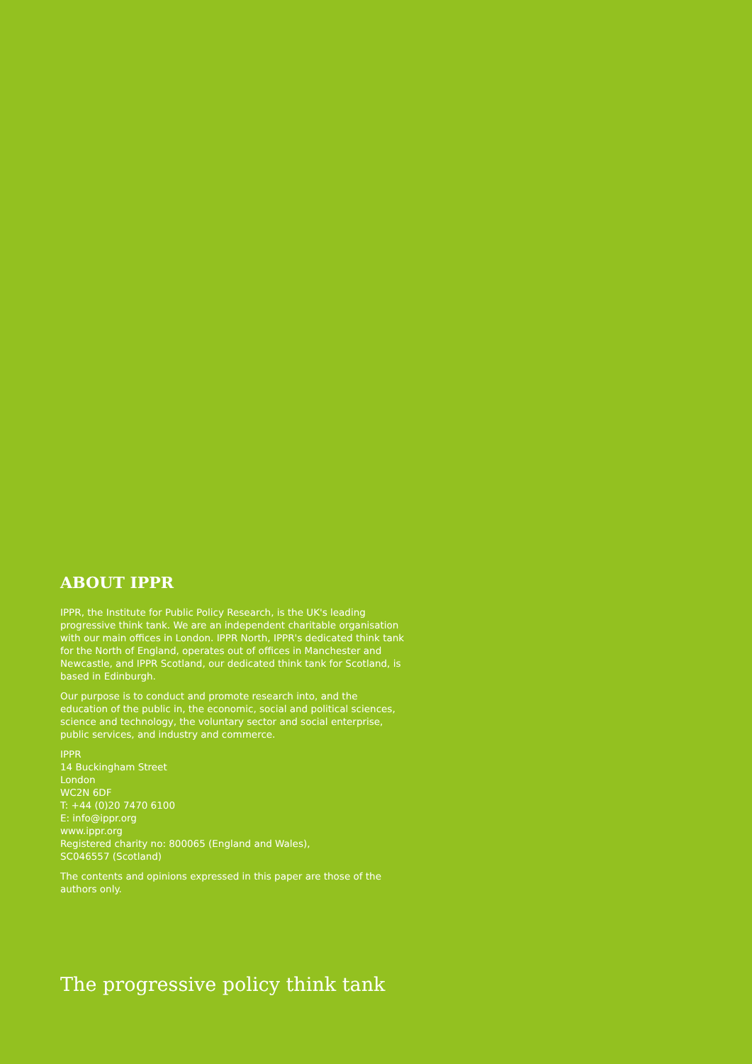ABOUT IPPR
IPPR, the Institute for Public Policy Research, is the UK's leading progressive think tank. We are an independent charitable organisation with our main offices in London. IPPR North, IPPR's dedicated think tank for the North of England, operates out of offices in Manchester and Newcastle, and IPPR Scotland, our dedicated think tank for Scotland, is based in Edinburgh.
Our purpose is to conduct and promote research into, and the education of the public in, the economic, social and political sciences, science and technology, the voluntary sector and social enterprise, public services, and industry and commerce.
IPPR
14 Buckingham Street
London
WC2N 6DF
T: +44 (0)20 7470 6100
E: info@ippr.org
www.ippr.org
Registered charity no: 800065 (England and Wales),
SC046557 (Scotland)
The contents and opinions expressed in this paper are those of the authors only.
The progressive policy think tank